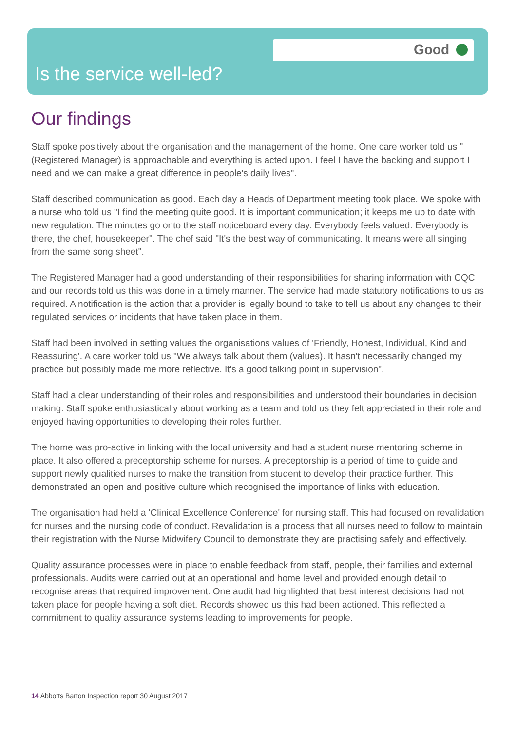Good
Is the service well-led?
Our findings
Staff spoke positively about the organisation and the management of the home. One care worker told us "(Registered Manager) is approachable and everything is acted upon. I feel I have the backing and support I need and we can make a great difference in people's daily lives".
Staff described communication as good. Each day a Heads of Department meeting took place. We spoke with a nurse who told us "I find the meeting quite good. It is important communication; it keeps me up to date with new regulation. The minutes go onto the staff noticeboard every day. Everybody feels valued. Everybody is there, the chef, housekeeper". The chef said "It's the best way of communicating. It means were all singing from the same song sheet".
The Registered Manager had a good understanding of their responsibilities for sharing information with CQC and our records told us this was done in a timely manner. The service had made statutory notifications to us as required. A notification is the action that a provider is legally bound to take to tell us about any changes to their regulated services or incidents that have taken place in them.
Staff had been involved in setting values the organisations values of 'Friendly, Honest, Individual, Kind and Reassuring'. A care worker told us "We always talk about them (values). It hasn't necessarily changed my practice but possibly made me more reflective. It's a good talking point in supervision".
Staff had a clear understanding of their roles and responsibilities and understood their boundaries in decision making. Staff spoke enthusiastically about working as a team and told us they felt appreciated in their role and enjoyed having opportunities to developing their roles further.
The home was pro-active in linking with the local university and had a student nurse mentoring scheme in place. It also offered a preceptorship scheme for nurses. A preceptorship is a period of time to guide and support newly qualitied nurses to make the transition from student to develop their practice further. This demonstrated an open and positive culture which recognised the importance of links with education.
The organisation had held a 'Clinical Excellence Conference' for nursing staff. This had focused on revalidation for nurses and the nursing code of conduct. Revalidation is a process that all nurses need to follow to maintain their registration with the Nurse Midwifery Council to demonstrate they are practising safely and effectively.
Quality assurance processes were in place to enable feedback from staff, people, their families and external professionals. Audits were carried out at an operational and home level and provided enough detail to recognise areas that required improvement. One audit had highlighted that best interest decisions had not taken place for people having a soft diet. Records showed us this had been actioned. This reflected a commitment to quality assurance systems leading to improvements for people.
14 Abbotts Barton Inspection report 30 August 2017